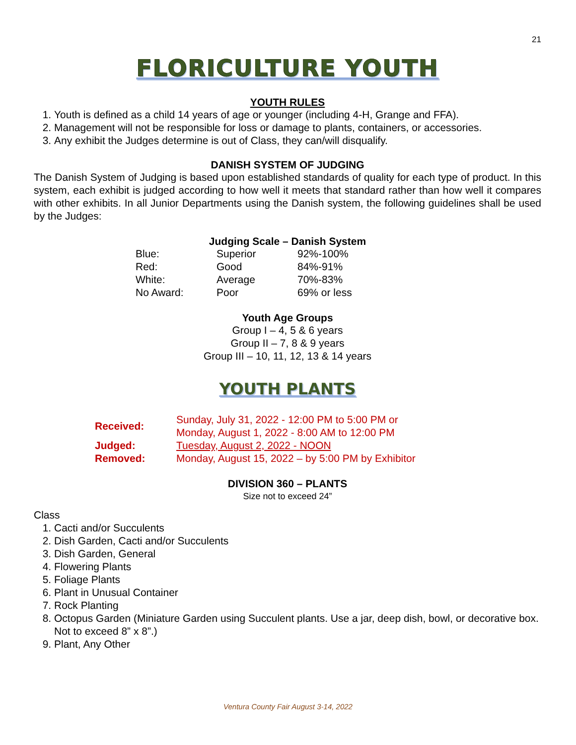21
FLORICULTURE YOUTH
YOUTH RULES
1. Youth is defined as a child 14 years of age or younger (including 4-H, Grange and FFA).
2. Management will not be responsible for loss or damage to plants, containers, or accessories.
3. Any exhibit the Judges determine is out of Class, they can/will disqualify.
DANISH SYSTEM OF JUDGING
The Danish System of Judging is based upon established standards of quality for each type of product. In this system, each exhibit is judged according to how well it meets that standard rather than how well it compares with other exhibits. In all Junior Departments using the Danish system, the following guidelines shall be used by the Judges:
Judging Scale – Danish System
| Blue: | Superior | 92%-100% |
| Red: | Good | 84%-91% |
| White: | Average | 70%-83% |
| No Award: | Poor | 69% or less |
Youth Age Groups
Group I – 4, 5 & 6 years
Group II – 7, 8 & 9 years
Group III – 10, 11, 12, 13 & 14 years
YOUTH PLANTS
| Received: | Sunday, July 31, 2022 - 12:00 PM to 5:00 PM or Monday, August 1, 2022 - 8:00 AM to 12:00 PM |
| Judged: | Tuesday, August 2, 2022 - NOON |
| Removed: | Monday, August 15, 2022 – by 5:00 PM by Exhibitor |
DIVISION 360 – PLANTS
Size not to exceed 24”
Class
1. Cacti and/or Succulents
2. Dish Garden, Cacti and/or Succulents
3. Dish Garden, General
4. Flowering Plants
5. Foliage Plants
6. Plant in Unusual Container
7. Rock Planting
8. Octopus Garden (Miniature Garden using Succulent plants. Use a jar, deep dish, bowl, or decorative box. Not to exceed 8” x 8”.)
9. Plant, Any Other
Ventura County Fair August 3-14, 2022